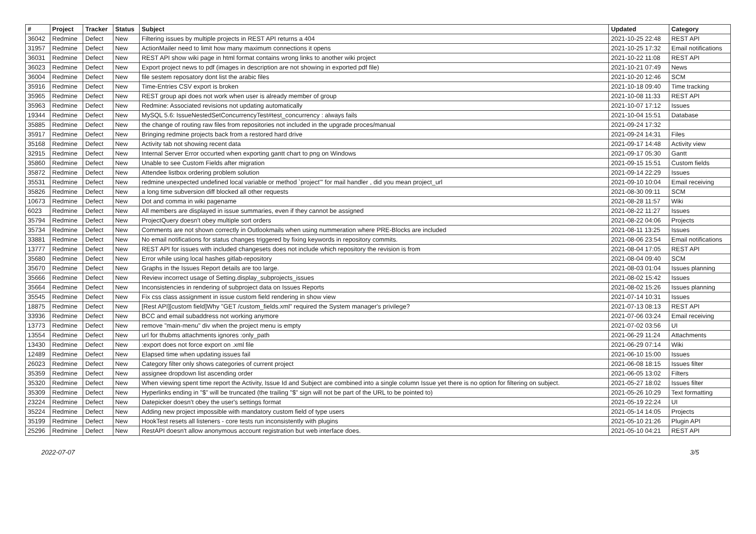| # | Project | Tracker | Status | Subject | Updated | Category |
| --- | --- | --- | --- | --- | --- | --- |
| 36042 | Redmine | Defect | New | Filtering issues by multiple projects in REST API returns a 404 | 2021-10-25 22:48 | REST API |
| 31957 | Redmine | Defect | New | ActionMailer need to limit how many maximum connections it opens | 2021-10-25 17:32 | Email notifications |
| 36031 | Redmine | Defect | New | REST API show wiki page in html format contains wrong links to another wiki project | 2021-10-22 11:08 | REST API |
| 36023 | Redmine | Defect | New | Export project news to pdf (images in description are not showing in exported pdf file) | 2021-10-21 07:49 | News |
| 36004 | Redmine | Defect | New | file sestem reposatory dont list the arabic files | 2021-10-20 12:46 | SCM |
| 35916 | Redmine | Defect | New | Time-Entries CSV export is broken | 2021-10-18 09:40 | Time tracking |
| 35965 | Redmine | Defect | New | REST group api does not work when user is already member of group | 2021-10-08 11:33 | REST API |
| 35963 | Redmine | Defect | New | Redmine: Associated revisions not updating automatically | 2021-10-07 17:12 | Issues |
| 19344 | Redmine | Defect | New | MySQL 5.6: IssueNestedSetConcurrencyTest#test_concurrency : always fails | 2021-10-04 15:51 | Database |
| 35885 | Redmine | Defect | New | the change of routing raw files from repositories not included in the upgrade proces/manual | 2021-09-24 17:32 | |
| 35917 | Redmine | Defect | New | Bringing redmine projects back from a restored hard drive | 2021-09-24 14:31 | Files |
| 35168 | Redmine | Defect | New | Activity tab not showing recent data | 2021-09-17 14:48 | Activity view |
| 32915 | Redmine | Defect | New | Internal Server Error occurted when exporting gantt chart to png on Windows | 2021-09-17 05:30 | Gantt |
| 35860 | Redmine | Defect | New | Unable to see Custom Fields after migration | 2021-09-15 15:51 | Custom fields |
| 35872 | Redmine | Defect | New | Attendee listbox ordering problem solution | 2021-09-14 22:29 | Issues |
| 35531 | Redmine | Defect | New | redmine unexpected undefined local variable or method `project'" for mail handler , did you mean project_url | 2021-09-10 10:04 | Email receiving |
| 35826 | Redmine | Defect | New | a long time subversion diff blocked all other requests | 2021-08-30 09:11 | SCM |
| 10673 | Redmine | Defect | New | Dot and comma in wiki pagename | 2021-08-28 11:57 | Wiki |
| 6023 | Redmine | Defect | New | All members are displayed in issue summaries, even if they cannot be assigned | 2021-08-22 11:27 | Issues |
| 35794 | Redmine | Defect | New | ProjectQuery doesn't obey multiple sort orders | 2021-08-22 04:06 | Projects |
| 35734 | Redmine | Defect | New | Comments are not shown correctly in Outlookmails when using nummeration where PRE-Blocks are included | 2021-08-11 13:25 | Issues |
| 33881 | Redmine | Defect | New | No email notifications for status changes triggered by fixing keywords in repository commits. | 2021-08-06 23:54 | Email notifications |
| 13777 | Redmine | Defect | New | REST API for issues with included changesets does not include which repository the revision is from | 2021-08-04 17:05 | REST API |
| 35680 | Redmine | Defect | New | Error while using local hashes gitlab-repository | 2021-08-04 09:40 | SCM |
| 35670 | Redmine | Defect | New | Graphs in the Issues Report details are too large. | 2021-08-03 01:04 | Issues planning |
| 35666 | Redmine | Defect | New | Review incorrect usage of Setting.display_subprojects_issues | 2021-08-02 15:42 | Issues |
| 35664 | Redmine | Defect | New | Inconsistencies in rendering of subproject data on Issues Reports | 2021-08-02 15:26 | Issues planning |
| 35545 | Redmine | Defect | New | Fix css class assignment in issue custom field rendering in show view | 2021-07-14 10:31 | Issues |
| 18875 | Redmine | Defect | New | [Rest API][custom field]Why "GET /custom_fields.xml" required the System manager's privilege? | 2021-07-13 08:13 | REST API |
| 33936 | Redmine | Defect | New | BCC and email subaddress not working anymore | 2021-07-06 03:24 | Email receiving |
| 13773 | Redmine | Defect | New | remove "main-menu" div when the project menu is empty | 2021-07-02 03:56 | UI |
| 13554 | Redmine | Defect | New | url for thubms attachments ignores :only_path | 2021-06-29 11:24 | Attachments |
| 13430 | Redmine | Defect | New | :export does not force export on .xml file | 2021-06-29 07:14 | Wiki |
| 12489 | Redmine | Defect | New | Elapsed time when updating issues fail | 2021-06-10 15:00 | Issues |
| 26023 | Redmine | Defect | New | Category filter only shows categories of current project | 2021-06-08 18:15 | Issues filter |
| 35359 | Redmine | Defect | New | assignee dropdown list ascending order | 2021-06-05 13:02 | Filters |
| 35320 | Redmine | Defect | New | When viewing spent time report the Activity, Issue Id and Subject are combined into a single column Issue yet there is no option for filtering on subject. | 2021-05-27 18:02 | Issues filter |
| 35309 | Redmine | Defect | New | Hyperlinks ending in "$" will be truncated (the trailing "$" sign will not be part of the URL to be pointed to) | 2021-05-26 10:29 | Text formatting |
| 23224 | Redmine | Defect | New | Datepicker doesn't obey the user's settings format | 2021-05-19 22:24 | UI |
| 35224 | Redmine | Defect | New | Adding new project impossible with mandatory custom field of type users | 2021-05-14 14:05 | Projects |
| 35199 | Redmine | Defect | New | HookTest resets all listeners - core tests run inconsistently with plugins | 2021-05-10 21:26 | Plugin API |
| 25296 | Redmine | Defect | New | RestAPI doesn't allow anonymous account registration but web interface does. | 2021-05-10 04:21 | REST API |
2022-07-07 3/5